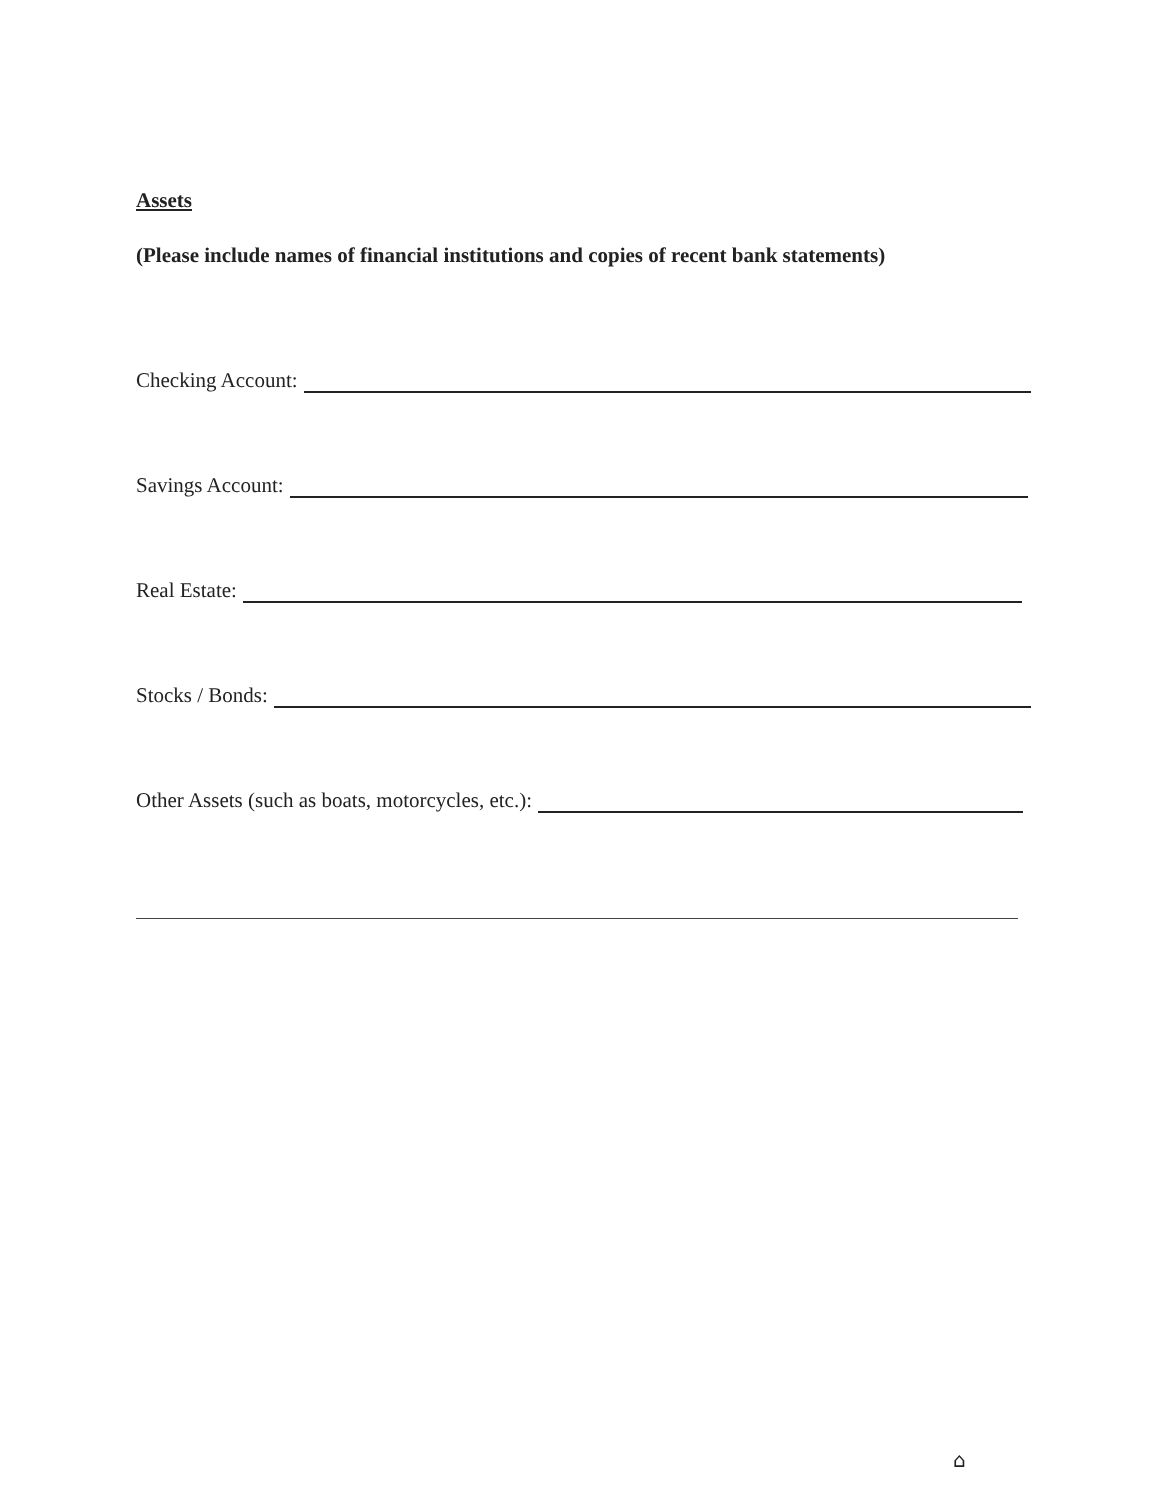Assets
(Please include names of financial institutions and copies of recent bank statements)
Checking Account:
Savings Account:
Real Estate:
Stocks / Bonds:
Other Assets (such as boats, motorcycles, etc.):
⌂